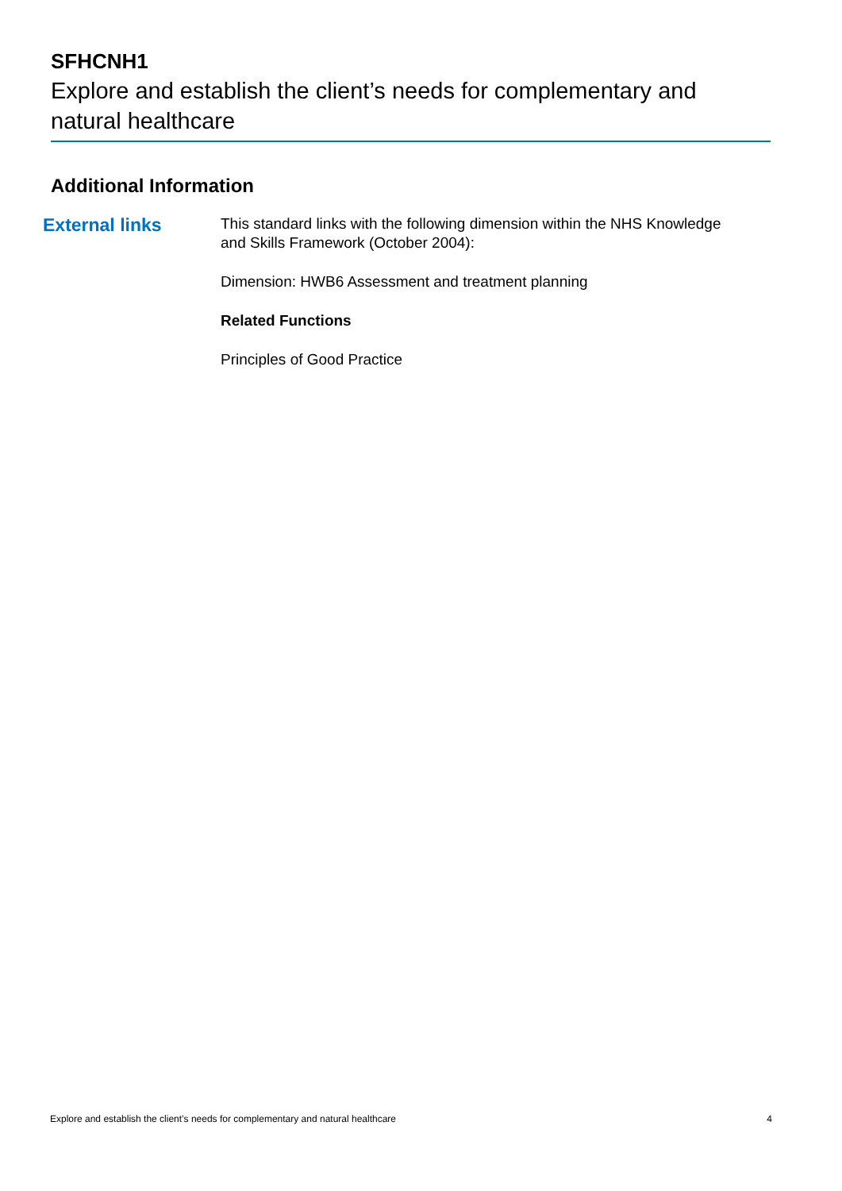SFHCNH1
Explore and establish the client’s needs for complementary and natural healthcare
Additional Information
External links
This standard links with the following dimension within the NHS Knowledge and Skills Framework (October 2004):
Dimension: HWB6 Assessment and treatment planning
Related Functions
Principles of Good Practice
Explore and establish the client’s needs for complementary and natural healthcare 4